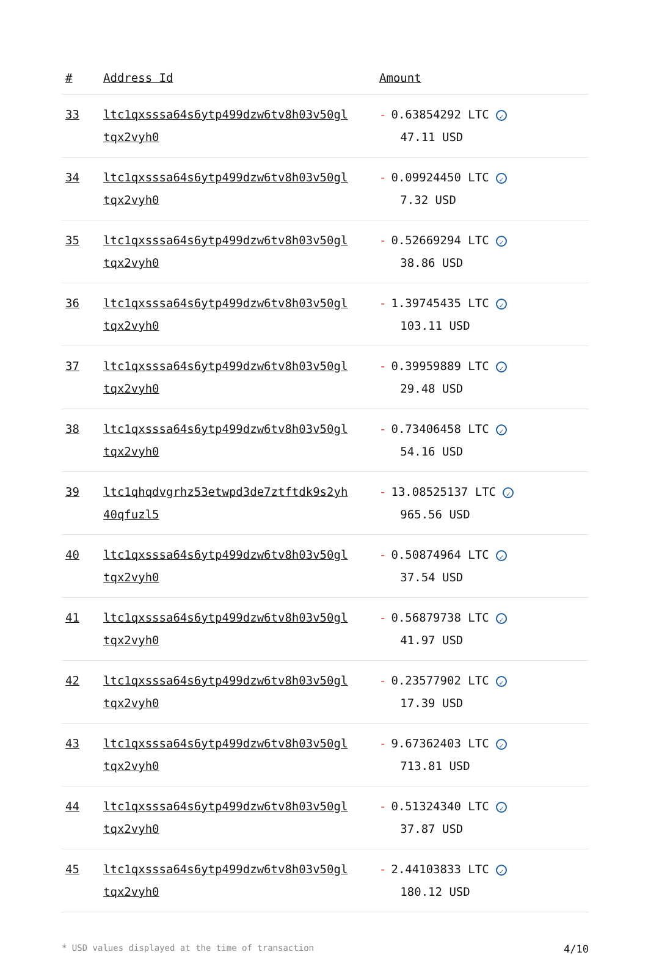| # | Address Id | Amount |
| --- | --- | --- |
| 33 | ltc1qxsssa64s6ytp499dzw6tv8h03v50gl tqx2vyh0 | - 0.63854292 LTC ✓ 47.11 USD |
| 34 | ltc1qxsssa64s6ytp499dzw6tv8h03v50gl tqx2vyh0 | - 0.09924450 LTC ✓ 7.32 USD |
| 35 | ltc1qxsssa64s6ytp499dzw6tv8h03v50gl tqx2vyh0 | - 0.52669294 LTC ✓ 38.86 USD |
| 36 | ltc1qxsssa64s6ytp499dzw6tv8h03v50gl tqx2vyh0 | - 1.39745435 LTC ✓ 103.11 USD |
| 37 | ltc1qxsssa64s6ytp499dzw6tv8h03v50gl tqx2vyh0 | - 0.39959889 LTC ✓ 29.48 USD |
| 38 | ltc1qxsssa64s6ytp499dzw6tv8h03v50gl tqx2vyh0 | - 0.73406458 LTC ✓ 54.16 USD |
| 39 | ltc1qhqdvgrhz53etwpd3de7ztftdk9s2yh 40qfuzl5 | - 13.08525137 LTC ✓ 965.56 USD |
| 40 | ltc1qxsssa64s6ytp499dzw6tv8h03v50gl tqx2vyh0 | - 0.50874964 LTC ✓ 37.54 USD |
| 41 | ltc1qxsssa64s6ytp499dzw6tv8h03v50gl tqx2vyh0 | - 0.56879738 LTC ✓ 41.97 USD |
| 42 | ltc1qxsssa64s6ytp499dzw6tv8h03v50gl tqx2vyh0 | - 0.23577902 LTC ✓ 17.39 USD |
| 43 | ltc1qxsssa64s6ytp499dzw6tv8h03v50gl tqx2vyh0 | - 9.67362403 LTC ✓ 713.81 USD |
| 44 | ltc1qxsssa64s6ytp499dzw6tv8h03v50gl tqx2vyh0 | - 0.51324340 LTC ✓ 37.87 USD |
| 45 | ltc1qxsssa64s6ytp499dzw6tv8h03v50gl tqx2vyh0 | - 2.44103833 LTC ✓ 180.12 USD |
* USD values displayed at the time of transaction 4/10